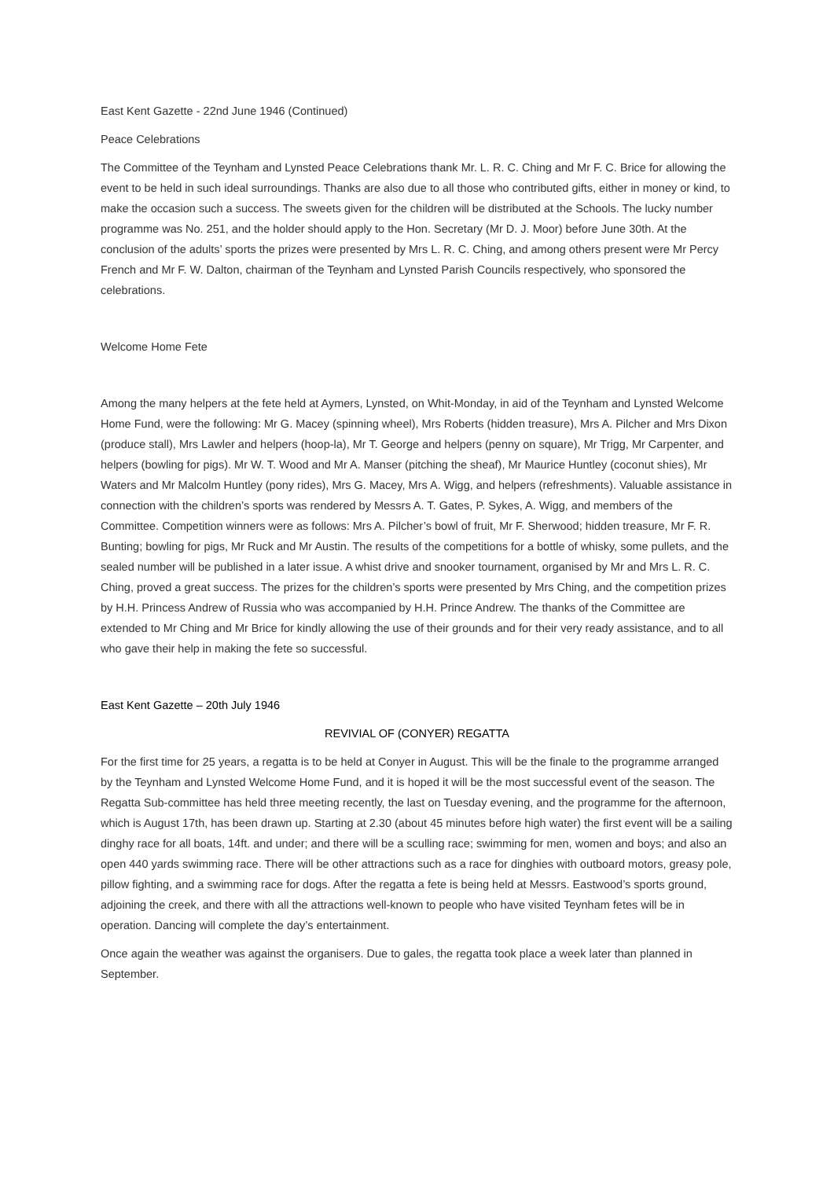East Kent Gazette - 22nd June 1946 (Continued)
Peace Celebrations
The Committee of the Teynham and Lynsted Peace Celebrations thank Mr. L. R. C. Ching and Mr F. C. Brice for allowing the event to be held in such ideal surroundings. Thanks are also due to all those who contributed gifts, either in money or kind, to make the occasion such a success. The sweets given for the children will be distributed at the Schools. The lucky number programme was No. 251, and the holder should apply to the Hon. Secretary (Mr D. J. Moor) before June 30th. At the conclusion of the adults’ sports the prizes were presented by Mrs L. R. C. Ching, and among others present were Mr Percy French and Mr F. W. Dalton, chairman of the Teynham and Lynsted Parish Councils respectively, who sponsored the celebrations.
Welcome Home Fete
Among the many helpers at the fete held at Aymers, Lynsted, on Whit-Monday, in aid of the Teynham and Lynsted Welcome Home Fund, were the following: Mr G. Macey (spinning wheel), Mrs Roberts (hidden treasure), Mrs A. Pilcher and Mrs Dixon (produce stall), Mrs Lawler and helpers (hoop-la), Mr T. George and helpers (penny on square), Mr Trigg, Mr Carpenter, and helpers (bowling for pigs). Mr W. T. Wood and Mr A. Manser (pitching the sheaf), Mr Maurice Huntley (coconut shies), Mr Waters and Mr Malcolm Huntley (pony rides), Mrs G. Macey, Mrs A. Wigg, and helpers (refreshments). Valuable assistance in connection with the children’s sports was rendered by Messrs A. T. Gates, P. Sykes, A. Wigg, and members of the Committee. Competition winners were as follows: Mrs A. Pilcher’s bowl of fruit, Mr F. Sherwood; hidden treasure, Mr F. R. Bunting; bowling for pigs, Mr Ruck and Mr Austin. The results of the competitions for a bottle of whisky, some pullets, and the sealed number will be published in a later issue. A whist drive and snooker tournament, organised by Mr and Mrs L. R. C. Ching, proved a great success. The prizes for the children’s sports were presented by Mrs Ching, and the competition prizes by H.H. Princess Andrew of Russia who was accompanied by H.H. Prince Andrew. The thanks of the Committee are extended to Mr Ching and Mr Brice for kindly allowing the use of their grounds and for their very ready assistance, and to all who gave their help in making the fete so successful.
East Kent Gazette – 20th July 1946
REVIVIAL OF (CONYER) REGATTA
For the first time for 25 years, a regatta is to be held at Conyer in August. This will be the finale to the programme arranged by the Teynham and Lynsted Welcome Home Fund, and it is hoped it will be the most successful event of the season. The Regatta Sub-committee has held three meeting recently, the last on Tuesday evening, and the programme for the afternoon, which is August 17th, has been drawn up. Starting at 2.30 (about 45 minutes before high water) the first event will be a sailing dinghy race for all boats, 14ft. and under; and there will be a sculling race; swimming for men, women and boys; and also an open 440 yards swimming race. There will be other attractions such as a race for dinghies with outboard motors, greasy pole, pillow fighting, and a swimming race for dogs. After the regatta a fete is being held at Messrs. Eastwood’s sports ground, adjoining the creek, and there with all the attractions well-known to people who have visited Teynham fetes will be in operation. Dancing will complete the day’s entertainment.
Once again the weather was against the organisers. Due to gales, the regatta took place a week later than planned in September.